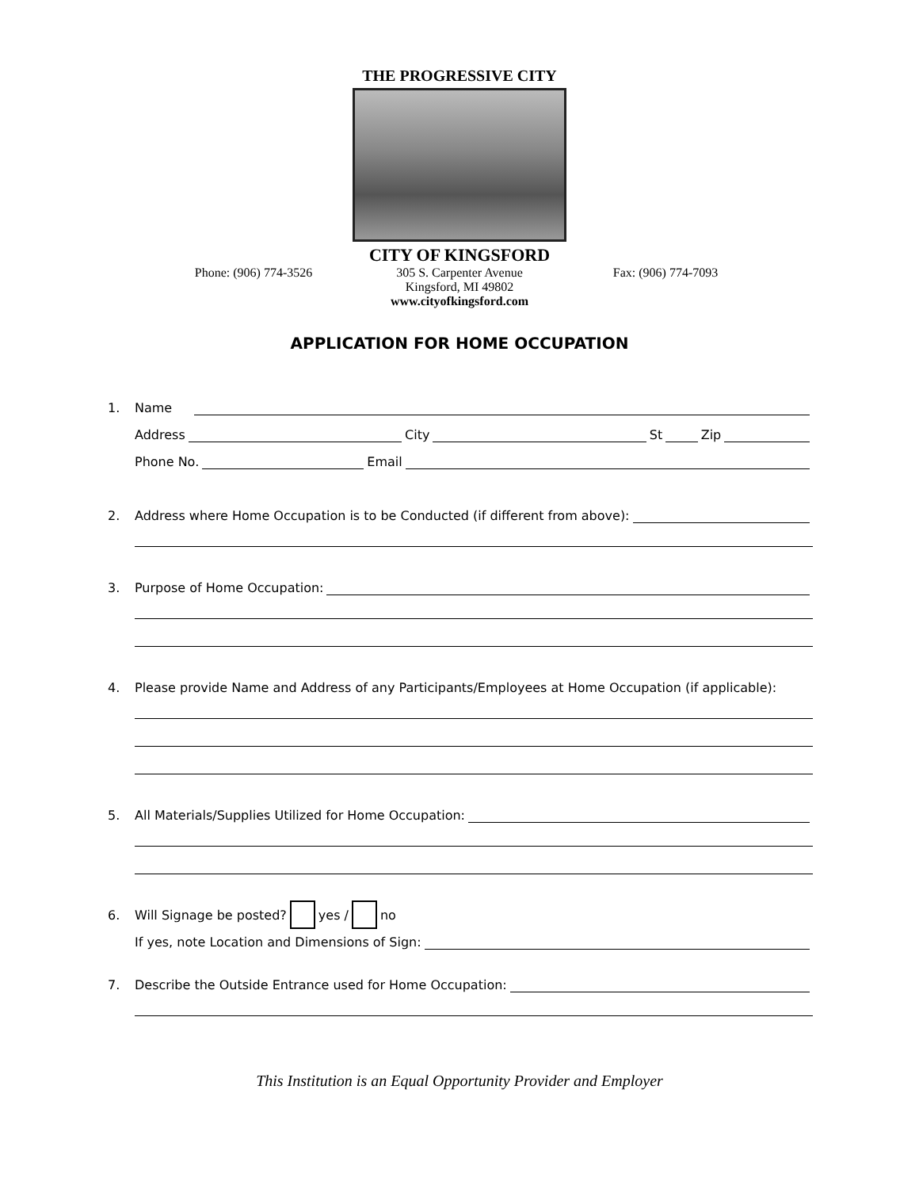THE PROGRESSIVE CITY
CITY OF KINGSFORD
Phone: (906) 774-3526 305 S. Carpenter Avenue
Kingsford, MI 49802
www.cityofkingsford.com
Fax: (906) 774-7093
APPLICATION FOR HOME OCCUPATION
1. Name
Address City St Zip
Phone No. Email
2. Address where Home Occupation is to be Conducted (if different from above):
3. Purpose of Home Occupation:
4. Please provide Name and Address of any Participants/Employees at Home Occupation (if applicable):
5. All Materials/Supplies Utilized for Home Occupation:
6. Will Signage be posted? yes / no
If yes, note Location and Dimensions of Sign:
7. Describe the Outside Entrance used for Home Occupation:
This Institution is an Equal Opportunity Provider and Employer